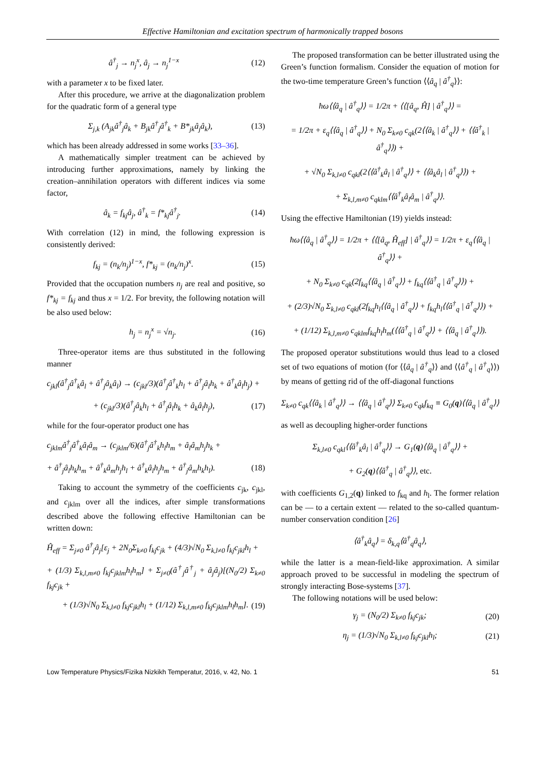Effective Hamiltonian and excitation spectrum of harmonically trapped bosons
â<sup>†</sup><sub>j</sub> → n<sub>j</sub><sup>x</sup>, â<sub>j</sub> → n<sub>j</sub><sup>1−x</sup> (12)
with a parameter x to be fixed later.
After this procedure, we arrive at the diagonalization problem for the quadratic form of a general type
Σ<sub>j,k</sub> (A<sub>jk</sub>â<sup>†</sup><sub>j</sub>â<sub>k</sub> + B<sub>jk</sub>â<sup>†</sup><sub>j</sub>â<sup>†</sup><sub>k</sub> + B*<sub>jk</sub>â<sub>j</sub>â<sub>k</sub>), (13)
which has been already addressed in some works [33–36].
A mathematically simpler treatment can be achieved by introducing further approximations, namely by linking the creation–annihilation operators with different indices via some factor,
â<sub>k</sub> = f<sub>kj</sub>â<sub>j</sub>, â<sup>†</sup><sub>k</sub> = f*<sub>kj</sub>â<sup>†</sup><sub>j</sub>. (14)
With correlation (12) in mind, the following expression is consistently derived:
f<sub>kj</sub> = (n<sub>k</sub>/n<sub>j</sub>)<sup>1−x</sup>, f*<sub>kj</sub> = (n<sub>k</sub>/n<sub>j</sub>)<sup>x</sup>. (15)
Provided that the occupation numbers n<sub>j</sub> are real and positive, so f*<sub>kj</sub> = f<sub>kj</sub> and thus x = 1/2. For brevity, the following notation will be also used below:
h<sub>j</sub> = n<sub>j</sub><sup>x</sup> = √n<sub>j</sub>. (16)
Three-operator items are thus substituted in the following manner
c<sub>jkl</sub>(â<sup>†</sup><sub>j</sub>â<sup>†</sup><sub>k</sub>â<sub>l</sub> + â<sup>†</sup><sub>j</sub>â<sub>k</sub>â<sub>l</sub>) → (c<sub>jkl</sub>/3)(â<sup>†</sup><sub>j</sub>â<sup>†</sup><sub>k</sub>h<sub>l</sub> + â<sup>†</sup><sub>j</sub>â<sub>l</sub>h<sub>k</sub> + â<sup>†</sup><sub>k</sub>â<sub>l</sub>h<sub>j</sub>) +
+ (c<sub>jkl</sub>/3)(â<sup>†</sup><sub>j</sub>â<sub>k</sub>h<sub>l</sub> + â<sup>†</sup><sub>j</sub>â<sub>l</sub>h<sub>k</sub> + â<sub>k</sub>â<sub>l</sub>h<sub>j</sub>), (17)
while for the four-operator product one has
c<sub>jklm</sub>â<sup>†</sup><sub>j</sub>â<sup>†</sup><sub>k</sub>â<sub>l</sub>â<sub>m</sub> → (c<sub>jklm</sub>/6)(â<sup>†</sup><sub>j</sub>â<sup>†</sup><sub>k</sub>h<sub>l</sub>h<sub>m</sub> + â<sub>l</sub>â<sub>m</sub>h<sub>j</sub>h<sub>k</sub> +
+ â<sup>†</sup><sub>j</sub>â<sub>l</sub>h<sub>k</sub>h<sub>m</sub> + â<sup>†</sup><sub>k</sub>â<sub>m</sub>h<sub>j</sub>h<sub>l</sub> + â<sup>†</sup><sub>k</sub>â<sub>l</sub>h<sub>j</sub>h<sub>m</sub> + â<sup>†</sup><sub>j</sub>â<sub>m</sub>h<sub>k</sub>h<sub>l</sub>). (18)
Taking to account the symmetry of the coefficients c<sub>jk</sub>, c<sub>jkl</sub>, and c<sub>jklm</sub> over all the indices, after simple transformations described above the following effective Hamiltonian can be written down:
Ĥ<sub>eff</sub> = Σ<sub>j≠0</sub> â<sup>†</sup><sub>j</sub>â<sub>j</sub>[ε<sub>j</sub> + 2N<sub>0</sub>Σ<sub>k≠0</sub> f<sub>kj</sub>c<sub>jk</sub> + (4/3)√N<sub>0</sub> Σ<sub>k,l≠0</sub> f<sub>kj</sub>c<sub>jkl</sub>h<sub>l</sub> +
+ (1/3) Σ<sub>k,l,m≠0</sub> f<sub>kj</sub>c<sub>jklm</sub>h<sub>l</sub>h<sub>m</sub>] + Σ<sub>j≠0</sub>(â<sup>†</sup><sub>j</sub>â<sup>†</sup><sub>j</sub> + â<sub>j</sub>â<sub>j</sub>)[(N<sub>0</sub>/2) Σ<sub>k≠0</sub> f<sub>kj</sub>c<sub>jk</sub> +
+ (1/3)√N<sub>0</sub> Σ<sub>k,l≠0</sub> f<sub>kj</sub>c<sub>jkl</sub>h<sub>l</sub> + (1/12) Σ<sub>k,l,m≠0</sub> f<sub>kj</sub>c<sub>jklm</sub>h<sub>l</sub>h<sub>m</sub>]. (19)
The proposed transformation can be better illustrated using the Green’s function formalism. Consider the equation of motion for the two-time temperature Green’s function ⟨⟨â<sub>q</sub> | â<sup>†</sup><sub>q</sub>⟩⟩:
ħω⟨⟨â<sub>q</sub> | â<sup>†</sup><sub>q</sub>⟩⟩ = 1/2π + ⟨⟨[â<sub>q</sub>, Ĥ] | â<sup>†</sup><sub>q</sub>⟩⟩ =
= 1/2π + ε<sub>q</sub>⟨⟨â<sub>q</sub> | â<sup>†</sup><sub>q</sub>⟩⟩ + N<sub>0</sub> Σ<sub>k≠0</sub> c<sub>qk</sub>(2⟨⟨â<sub>k</sub> | â<sup>†</sup><sub>q</sub>⟩⟩ + ⟨⟨â<sup>†</sup><sub>k</sub> | â<sup>†</sup><sub>q</sub>⟩⟩) +
+ √N<sub>0</sub> Σ<sub>k,l≠0</sub> c<sub>qkl</sub>(2⟨⟨â<sup>†</sup><sub>k</sub>â<sub>l</sub> | â<sup>†</sup><sub>q</sub>⟩⟩ + ⟨⟨â<sub>k</sub>â<sub>l</sub> | â<sup>†</sup><sub>q</sub>⟩⟩) +
+ Σ<sub>k,l,m≠0</sub> c<sub>qklm</sub>⟨⟨â<sup>†</sup><sub>k</sub>â<sub>l</sub>â<sub>m</sub> | â<sup>†</sup><sub>q</sub>⟩⟩.
Using the effective Hamiltonian (19) yields instead:
ħω⟨⟨â<sub>q</sub> | â<sup>†</sup><sub>q</sub>⟩⟩ = 1/2π + ⟨⟨[â<sub>q</sub>, Ĥ<sub>eff</sub>] | â<sup>†</sup><sub>q</sub>⟩⟩ = 1/2π + ε<sub>q</sub>⟨⟨â<sub>q</sub> | â<sup>†</sup><sub>q</sub>⟩⟩ +
+ N<sub>0</sub> Σ<sub>k≠0</sub> c<sub>qk</sub>(2f<sub>kq</sub>⟨⟨â<sub>q</sub> | â<sup>†</sup><sub>q</sub>⟩⟩ + f<sub>kq</sub>⟨⟨â<sup>†</sup><sub>q</sub> | â<sup>†</sup><sub>q</sub>⟩⟩) +
+ (2/3)√N<sub>0</sub> Σ<sub>k,l≠0</sub> c<sub>qkl</sub>(2f<sub>kq</sub>h<sub>l</sub>⟨⟨â<sub>q</sub> | â<sup>†</sup><sub>q</sub>⟩⟩ + f<sub>kq</sub>h<sub>l</sub>⟨⟨â<sup>†</sup><sub>q</sub> | â<sup>†</sup><sub>q</sub>⟩⟩) +
+ (1/12) Σ<sub>k,l,m≠0</sub> c<sub>qklm</sub>f<sub>kq</sub>h<sub>l</sub>h<sub>m</sub>(⟨⟨â<sup>†</sup><sub>q</sub> | â<sup>†</sup><sub>q</sub>⟩⟩ + ⟨⟨â<sub>q</sub> | â<sup>†</sup><sub>q</sub>⟩⟩).
The proposed operator substitutions would thus lead to a closed set of two equations of motion (for ⟨⟨â<sub>q</sub> | â<sup>†</sup><sub>q</sub>⟩⟩ and ⟨⟨â<sup>†</sup><sub>q</sub> | â<sup>†</sup><sub>q</sub>⟩⟩) by means of getting rid of the off-diagonal functions
Σ<sub>k≠0</sub> c<sub>qk</sub>⟨⟨â<sub>k</sub> | â<sup>†</sup><sub>q</sub>⟩⟩ → ⟨⟨â<sub>q</sub> | â<sup>†</sup><sub>q</sub>⟩⟩ Σ<sub>k≠0</sub> c<sub>qk</sub>f<sub>kq</sub> ≡ G<sub>0</sub>(q)⟨⟨â<sub>q</sub> | â<sup>†</sup><sub>q</sub>⟩⟩
as well as decoupling higher-order functions
Σ<sub>k,l≠0</sub> c<sub>qkl</sub>⟨⟨â<sup>†</sup><sub>k</sub>â<sub>l</sub> | â<sup>†</sup><sub>q</sub>⟩⟩ → G<sub>1</sub>(q)⟨⟨â<sub>q</sub> | â<sup>†</sup><sub>q</sub>⟩⟩ +
+ G<sub>2</sub>(q)⟨⟨â<sup>†</sup><sub>q</sub> | â<sup>†</sup><sub>q</sub>⟩⟩, etc.
with coefficients G<sub>1,2</sub>(q) linked to f<sub>kq</sub> and h<sub>l</sub>. The former relation can be — to a certain extent — related to the so-called quantum-number conservation condition [26]
⟨â<sup>†</sup><sub>k</sub>â<sub>q</sub>⟩ = δ<sub>k,q</sub>⟨â<sup>†</sup><sub>q</sub>â<sub>q</sub>⟩,
while the latter is a mean-field-like approximation. A similar approach proved to be successful in modeling the spectrum of strongly interacting Bose-systems [37].
The following notations will be used below:
γ<sub>j</sub> = (N<sub>0</sub>/2) Σ<sub>k≠0</sub> f<sub>kj</sub>c<sub>jk</sub>; (20)
η<sub>j</sub> = (1/3)√N<sub>0</sub> Σ<sub>k,l≠0</sub> f<sub>kj</sub>c<sub>jkl</sub>h<sub>l</sub>; (21)
Low Temperature Physics/Fizika Nizkikh Temperatur, 2016, v. 42, No. 1 51